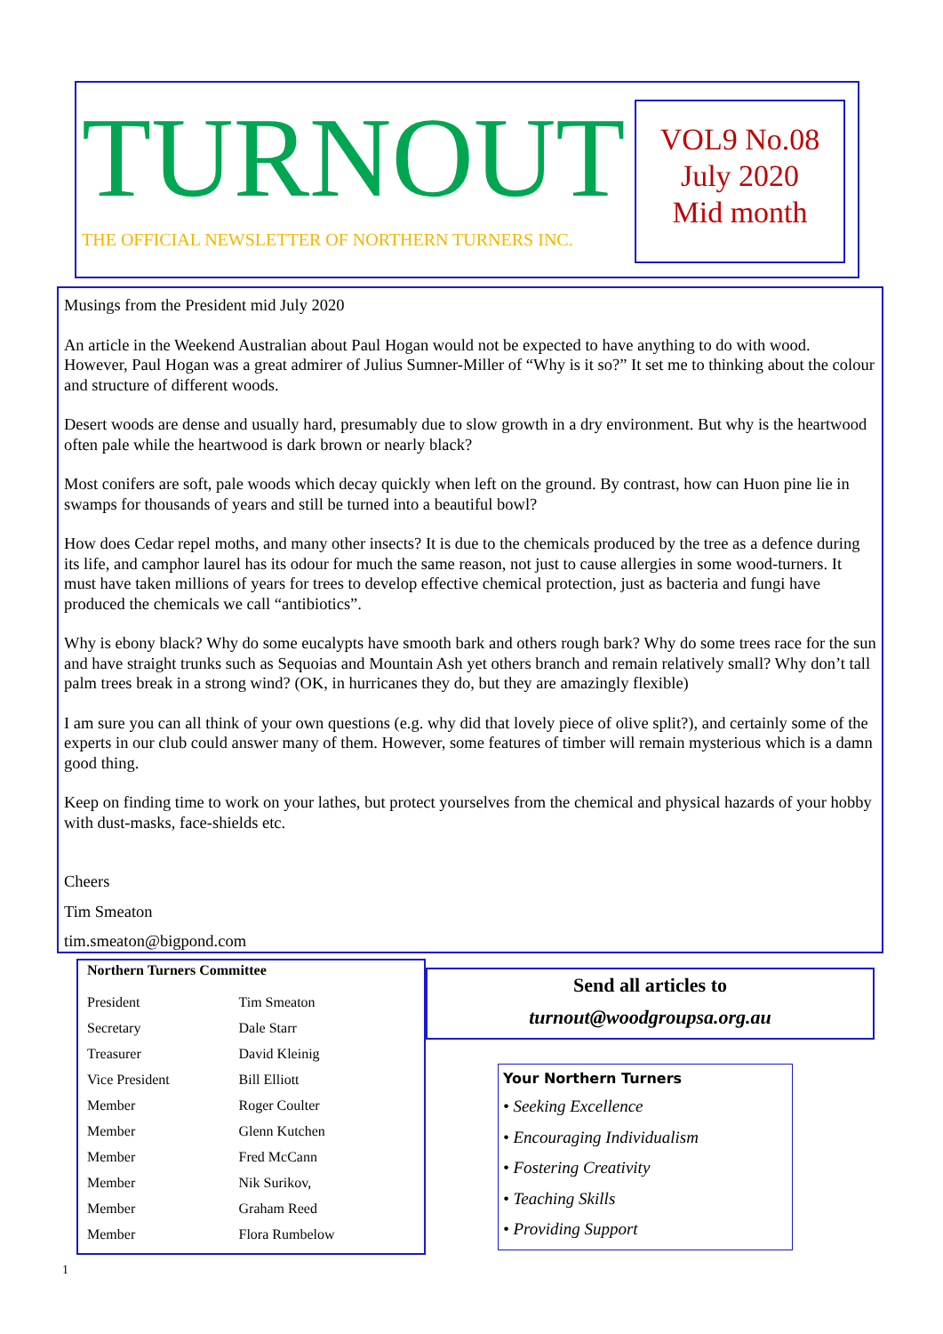TURNOUT
THE OFFICIAL NEWSLETTER OF NORTHERN TURNERS INC.
VOL9 No.08
July 2020
Mid month
Musings from the President mid July 2020
An article in the Weekend Australian about Paul Hogan would not be expected to have anything to do with wood. However, Paul Hogan was a great admirer of Julius Sumner-Miller of “Why is it so?” It set me to thinking about the colour and structure of different woods.
Desert woods are dense and usually hard, presumably due to slow growth in a dry environment. But why is the heartwood often pale while the heartwood is dark brown or nearly black?
Most conifers are soft, pale woods which decay quickly when left on the ground. By contrast, how can Huon pine lie in swamps for thousands of years and still be turned into a beautiful bowl?
How does Cedar repel moths, and many other insects? It is due to the chemicals produced by the tree as a defence during its life, and camphor laurel has its odour for much the same reason, not just to cause allergies in some wood-turners. It must have taken millions of years for trees to develop effective chemical protection, just as bacteria and fungi have produced the chemicals we call “antibiotics”.
Why is ebony black? Why do some eucalypts have smooth bark and others rough bark? Why do some trees race for the sun and have straight trunks such as Sequoias and Mountain Ash yet others branch and remain relatively small? Why don’t tall palm trees break in a strong wind? (OK, in hurricanes they do, but they are amazingly flexible)
I am sure you can all think of your own questions (e.g. why did that lovely piece of olive split?), and certainly some of the experts in our club could answer many of them. However, some features of timber will remain mysterious which is a damn good thing.
Keep on finding time to work on your lathes, but protect yourselves from the chemical and physical hazards of your hobby with dust-masks, face-shields etc.
Cheers
Tim Smeaton
tim.smeaton@bigpond.com
Northern Turners Committee
| President | Tim Smeaton |
| Secretary | Dale Starr |
| Treasurer | David Kleinig |
| Vice President | Bill Elliott |
| Member | Roger Coulter |
| Member | Glenn Kutchen |
| Member | Fred McCann |
| Member | Nik Surikov, |
| Member | Graham Reed |
| Member | Flora Rumbelow |
Send all articles to
turnout@woodgroupsa.org.au
Your Northern Turners
• Seeking Excellence
• Encouraging Individualism
• Fostering Creativity
• Teaching Skills
• Providing Support
1